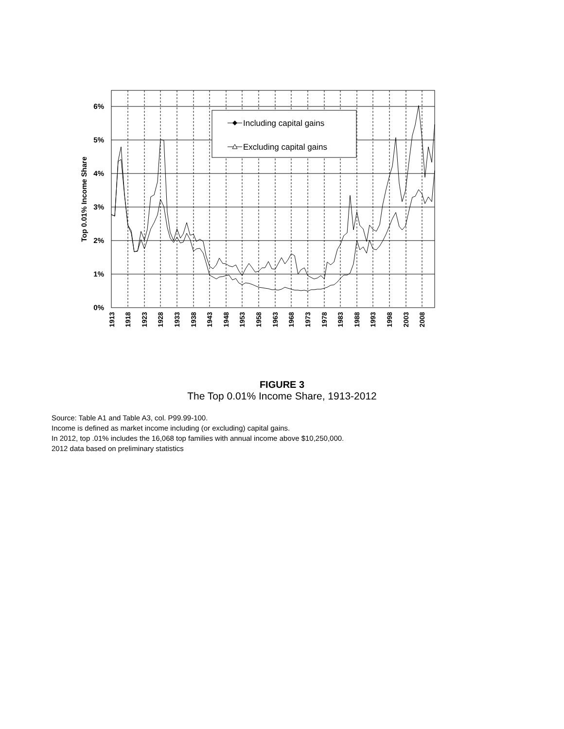6%
5%
4%
3%
2%
1%
0%
Top 0.01% Income Share
1913
1918
1923
1928
1933
1938
1943
1948
1953
1958
1963
1968
1973
1978
1983
1988
1993
1998
2003
2008
Including capital gains
Excluding capital gains
FIGURE 3
The Top 0.01% Income Share, 1913-2012
Source: Table A1 and Table A3, col. P99.99-100.
Income is defined as market income including (or excluding) capital gains.
In 2012, top .01% includes the 16,068 top families with annual income above $10,250,000.
2012 data based on preliminary statistics